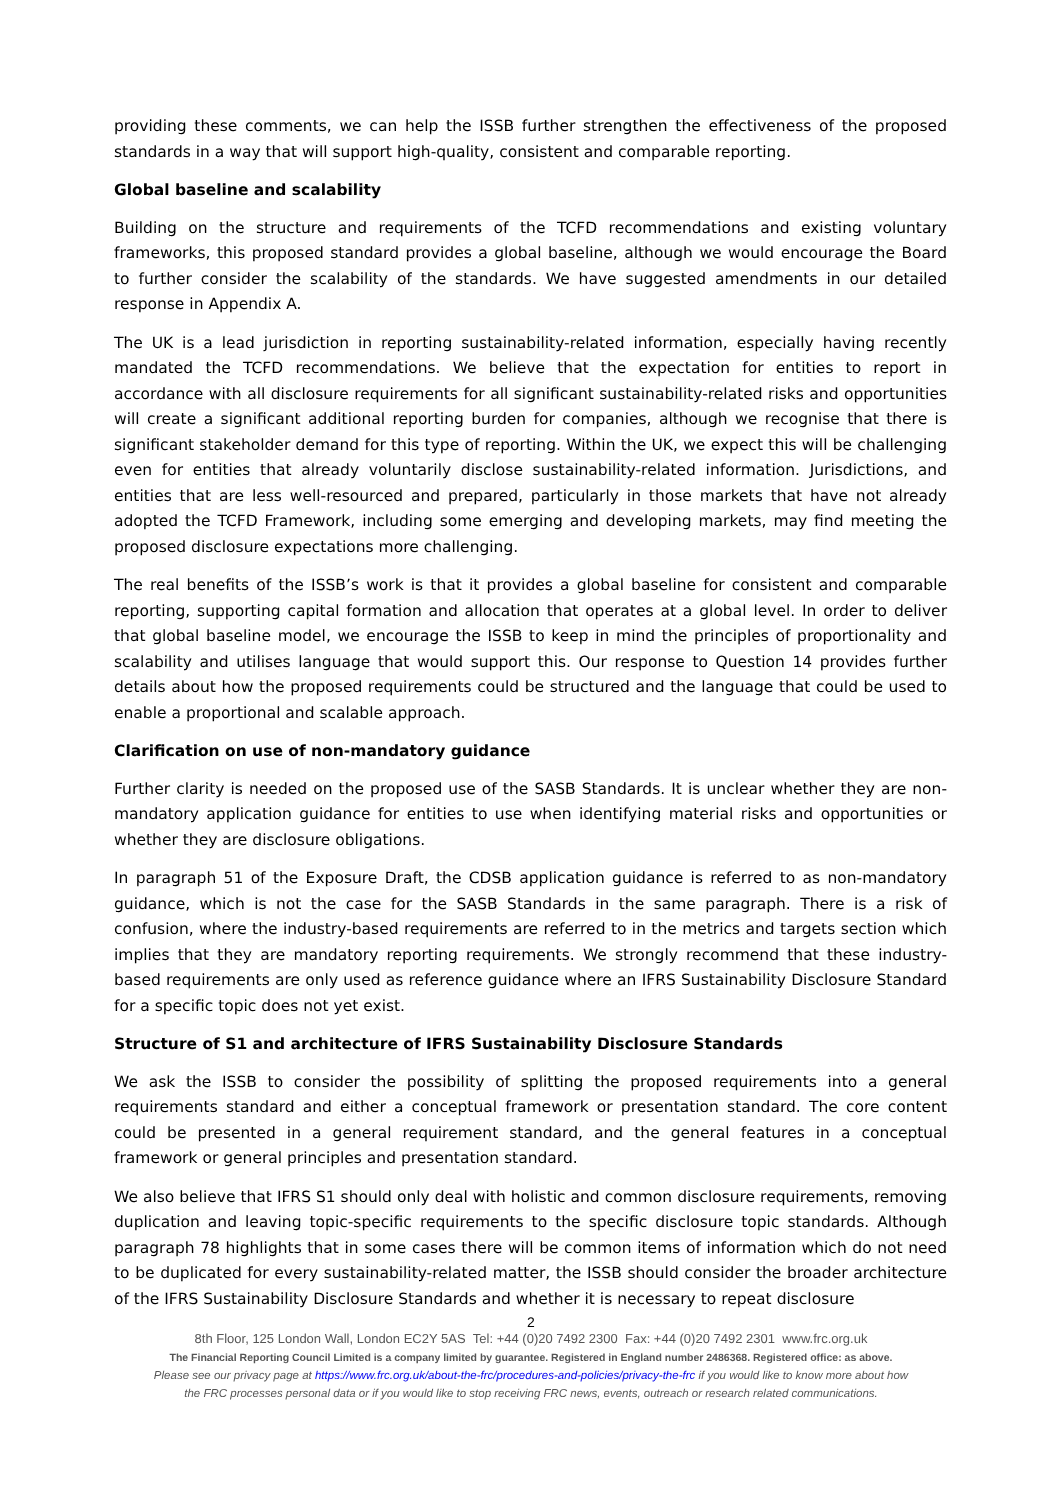providing these comments, we can help the ISSB further strengthen the effectiveness of the proposed standards in a way that will support high-quality, consistent and comparable reporting.
Global baseline and scalability
Building on the structure and requirements of the TCFD recommendations and existing voluntary frameworks, this proposed standard provides a global baseline, although we would encourage the Board to further consider the scalability of the standards. We have suggested amendments in our detailed response in Appendix A.
The UK is a lead jurisdiction in reporting sustainability-related information, especially having recently mandated the TCFD recommendations. We believe that the expectation for entities to report in accordance with all disclosure requirements for all significant sustainability-related risks and opportunities will create a significant additional reporting burden for companies, although we recognise that there is significant stakeholder demand for this type of reporting. Within the UK, we expect this will be challenging even for entities that already voluntarily disclose sustainability-related information. Jurisdictions, and entities that are less well-resourced and prepared, particularly in those markets that have not already adopted the TCFD Framework, including some emerging and developing markets, may find meeting the proposed disclosure expectations more challenging.
The real benefits of the ISSB’s work is that it provides a global baseline for consistent and comparable reporting, supporting capital formation and allocation that operates at a global level. In order to deliver that global baseline model, we encourage the ISSB to keep in mind the principles of proportionality and scalability and utilises language that would support this. Our response to Question 14 provides further details about how the proposed requirements could be structured and the language that could be used to enable a proportional and scalable approach.
Clarification on use of non-mandatory guidance
Further clarity is needed on the proposed use of the SASB Standards. It is unclear whether they are non-mandatory application guidance for entities to use when identifying material risks and opportunities or whether they are disclosure obligations.
In paragraph 51 of the Exposure Draft, the CDSB application guidance is referred to as non-mandatory guidance, which is not the case for the SASB Standards in the same paragraph. There is a risk of confusion, where the industry-based requirements are referred to in the metrics and targets section which implies that they are mandatory reporting requirements. We strongly recommend that these industry-based requirements are only used as reference guidance where an IFRS Sustainability Disclosure Standard for a specific topic does not yet exist.
Structure of S1 and architecture of IFRS Sustainability Disclosure Standards
We ask the ISSB to consider the possibility of splitting the proposed requirements into a general requirements standard and either a conceptual framework or presentation standard. The core content could be presented in a general requirement standard, and the general features in a conceptual framework or general principles and presentation standard.
We also believe that IFRS S1 should only deal with holistic and common disclosure requirements, removing duplication and leaving topic-specific requirements to the specific disclosure topic standards. Although paragraph 78 highlights that in some cases there will be common items of information which do not need to be duplicated for every sustainability-related matter, the ISSB should consider the broader architecture of the IFRS Sustainability Disclosure Standards and whether it is necessary to repeat disclosure
2
8th Floor, 125 London Wall, London EC2Y 5AS Tel: +44 (0)20 7492 2300 Fax: +44 (0)20 7492 2301 www.frc.org.uk
The Financial Reporting Council Limited is a company limited by guarantee. Registered in England number 2486368. Registered office: as above.
Please see our privacy page at https://www.frc.org.uk/about-the-frc/procedures-and-policies/privacy-the-frc if you would like to know more about how
the FRC processes personal data or if you would like to stop receiving FRC news, events, outreach or research related communications.